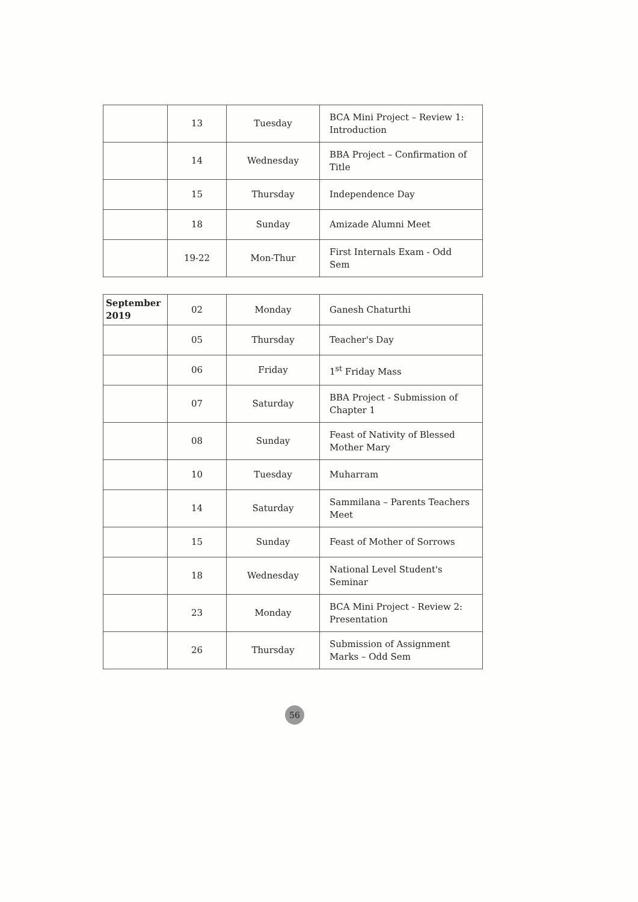| | 13 | Tuesday | BCA Mini Project – Review 1: Introduction |
| | 14 | Wednesday | BBA Project – Confirmation of Title |
| | 15 | Thursday | Independence Day |
| | 18 | Sunday | Amizade Alumni Meet |
| | 19-22 | Mon-Thur | First Internals Exam - Odd Sem |
| September 2019 | 02 | Monday | Ganesh Chaturthi |
| | 05 | Thursday | Teacher's Day |
| | 06 | Friday | 1<sup>st</sup> Friday Mass |
| | 07 | Saturday | BBA Project - Submission of Chapter 1 |
| | 08 | Sunday | Feast of Nativity of Blessed Mother Mary |
| | 10 | Tuesday | Muharram |
| | 14 | Saturday | Sammilana – Parents Teachers Meet |
| | 15 | Sunday | Feast of Mother of Sorrows |
| | 18 | Wednesday | National Level Student's Seminar |
| | 23 | Monday | BCA Mini Project - Review 2: Presentation |
| | 26 | Thursday | Submission of Assignment Marks – Odd Sem |
56